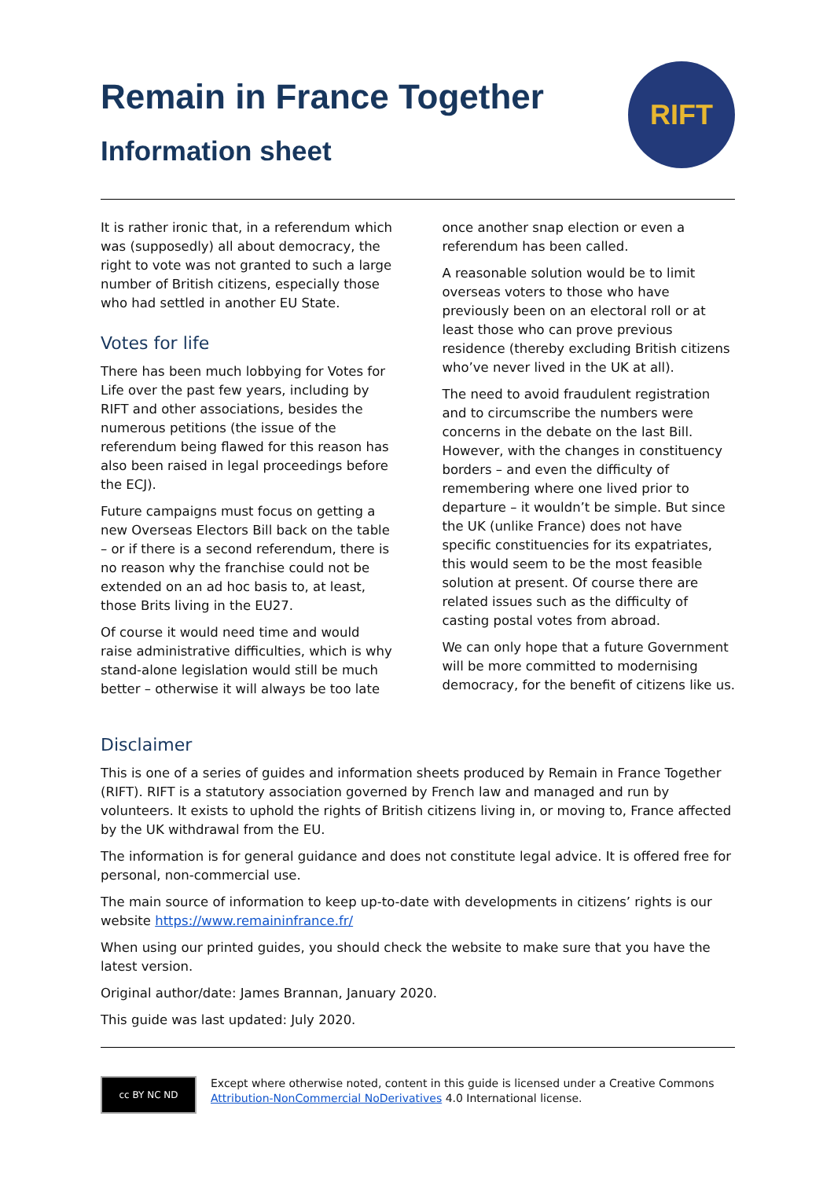Remain in France Together
Information sheet
RIFT
It is rather ironic that, in a referendum which was (supposedly) all about democracy, the right to vote was not granted to such a large number of British citizens, especially those who had settled in another EU State.
Votes for life
There has been much lobbying for Votes for Life over the past few years, including by RIFT and other associations, besides the numerous petitions (the issue of the referendum being flawed for this reason has also been raised in legal proceedings before the ECJ).
Future campaigns must focus on getting a new Overseas Electors Bill back on the table – or if there is a second referendum, there is no reason why the franchise could not be extended on an ad hoc basis to, at least, those Brits living in the EU27.
Of course it would need time and would raise administrative difficulties, which is why stand-alone legislation would still be much better – otherwise it will always be too late
once another snap election or even a referendum has been called.
A reasonable solution would be to limit overseas voters to those who have previously been on an electoral roll or at least those who can prove previous residence (thereby excluding British citizens who’ve never lived in the UK at all).
The need to avoid fraudulent registration and to circumscribe the numbers were concerns in the debate on the last Bill. However, with the changes in constituency borders – and even the difficulty of remembering where one lived prior to departure – it wouldn’t be simple. But since the UK (unlike France) does not have specific constituencies for its expatriates, this would seem to be the most feasible solution at present. Of course there are related issues such as the difficulty of casting postal votes from abroad.
We can only hope that a future Government will be more committed to modernising democracy, for the benefit of citizens like us.
Disclaimer
This is one of a series of guides and information sheets produced by Remain in France Together (RIFT). RIFT is a statutory association governed by French law and managed and run by volunteers. It exists to uphold the rights of British citizens living in, or moving to, France affected by the UK withdrawal from the EU.
The information is for general guidance and does not constitute legal advice. It is offered free for personal, non-commercial use.
The main source of information to keep up-to-date with developments in citizens’ rights is our website https://www.remaininfrance.fr/
When using our printed guides, you should check the website to make sure that you have the latest version.
Original author/date: James Brannan, January 2020.
This guide was last updated: July 2020.
cc BY NC ND
Except where otherwise noted, content in this guide is licensed under a Creative Commons
Attribution-NonCommercial NoDerivatives 4.0 International license.